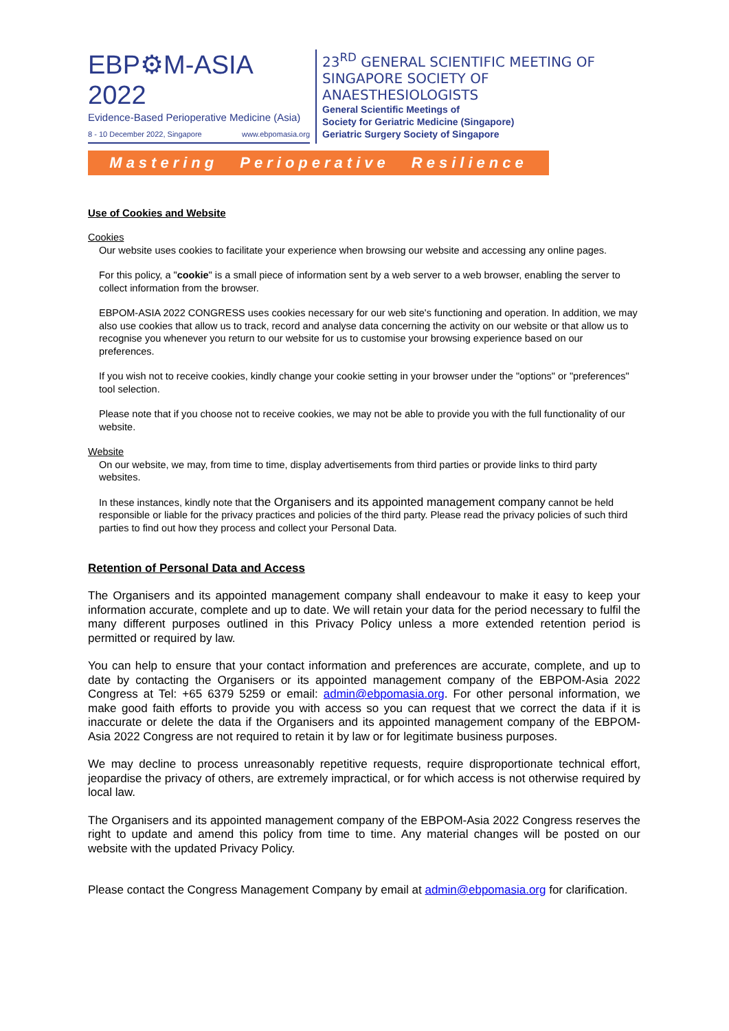EBP⚙M-ASIA 2022
Evidence-Based Perioperative Medicine (Asia)
8 - 10 December 2022, Singapore www.ebpomasia.org
23<sup>RD</sup> GENERAL SCIENTIFIC MEETING OF
SINGAPORE SOCIETY OF ANAESTHESIOLOGISTS
General Scientific Meetings of
Society for Geriatric Medicine (Singapore)
Geriatric Surgery Society of Singapore
Mastering Perioperative Resilience
Use of Cookies and Website
Cookies
Our website uses cookies to facilitate your experience when browsing our website and accessing any online pages.
For this policy, a "cookie" is a small piece of information sent by a web server to a web browser, enabling the server to collect information from the browser.
EBPOM-ASIA 2022 CONGRESS uses cookies necessary for our web site's functioning and operation. In addition, we may also use cookies that allow us to track, record and analyse data concerning the activity on our website or that allow us to recognise you whenever you return to our website for us to customise your browsing experience based on our preferences.
If you wish not to receive cookies, kindly change your cookie setting in your browser under the "options" or "preferences" tool selection.
Please note that if you choose not to receive cookies, we may not be able to provide you with the full functionality of our website.
Website
On our website, we may, from time to time, display advertisements from third parties or provide links to third party websites.
In these instances, kindly note that the Organisers and its appointed management company cannot be held responsible or liable for the privacy practices and policies of the third party. Please read the privacy policies of such third parties to find out how they process and collect your Personal Data.
Retention of Personal Data and Access
The Organisers and its appointed management company shall endeavour to make it easy to keep your information accurate, complete and up to date. We will retain your data for the period necessary to fulfil the many different purposes outlined in this Privacy Policy unless a more extended retention period is permitted or required by law.
You can help to ensure that your contact information and preferences are accurate, complete, and up to date by contacting the Organisers or its appointed management company of the EBPOM-Asia 2022 Congress at Tel: +65 6379 5259 or email: admin@ebpomasia.org. For other personal information, we make good faith efforts to provide you with access so you can request that we correct the data if it is inaccurate or delete the data if the Organisers and its appointed management company of the EBPOM-Asia 2022 Congress are not required to retain it by law or for legitimate business purposes.
We may decline to process unreasonably repetitive requests, require disproportionate technical effort, jeopardise the privacy of others, are extremely impractical, or for which access is not otherwise required by local law.
The Organisers and its appointed management company of the EBPOM-Asia 2022 Congress reserves the right to update and amend this policy from time to time. Any material changes will be posted on our website with the updated Privacy Policy.
Please contact the Congress Management Company by email at admin@ebpomasia.org for clarification.